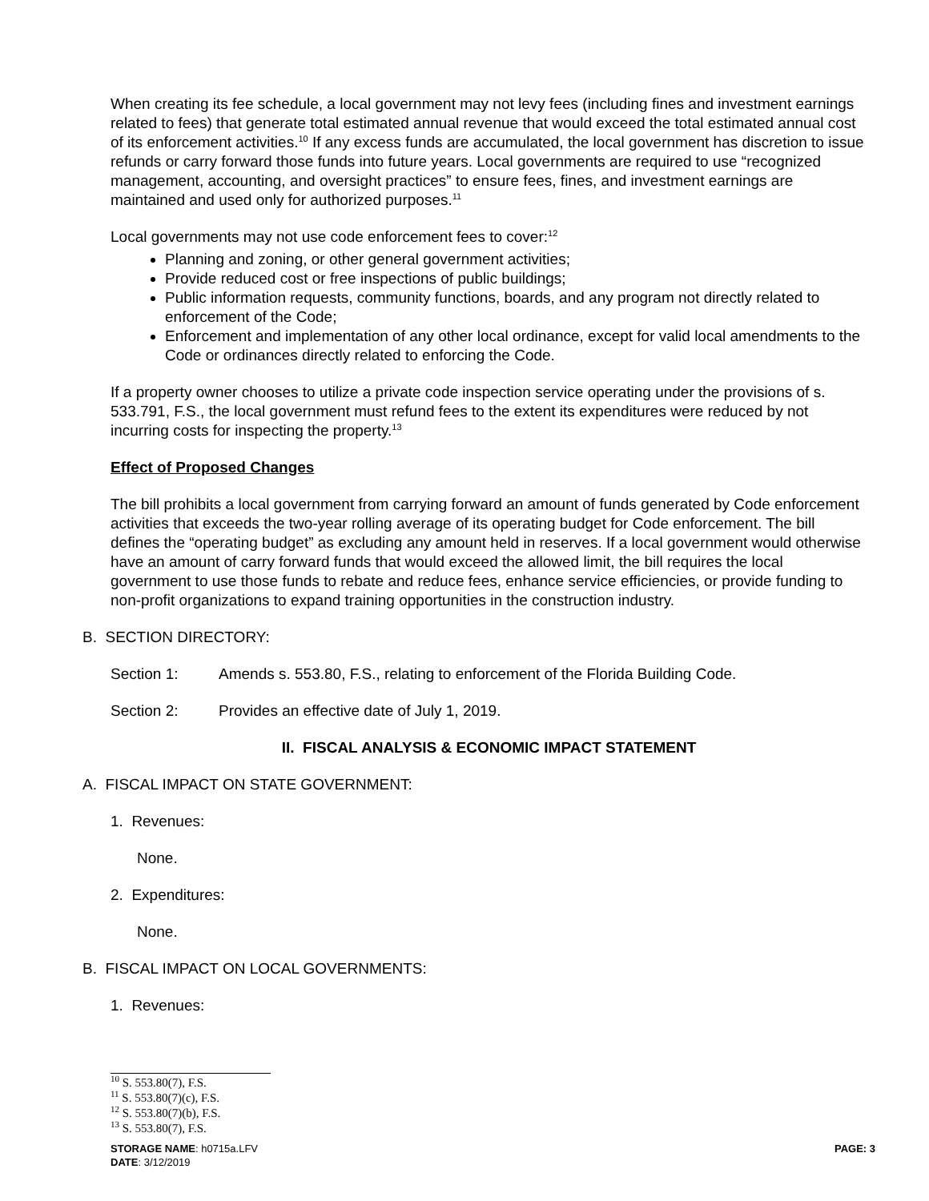When creating its fee schedule, a local government may not levy fees (including fines and investment earnings related to fees) that generate total estimated annual revenue that would exceed the total estimated annual cost of its enforcement activities.<sup>10</sup> If any excess funds are accumulated, the local government has discretion to issue refunds or carry forward those funds into future years. Local governments are required to use “recognized management, accounting, and oversight practices” to ensure fees, fines, and investment earnings are maintained and used only for authorized purposes.<sup>11</sup>
Local governments may not use code enforcement fees to cover:<sup>12</sup>
Planning and zoning, or other general government activities;
Provide reduced cost or free inspections of public buildings;
Public information requests, community functions, boards, and any program not directly related to enforcement of the Code;
Enforcement and implementation of any other local ordinance, except for valid local amendments to the Code or ordinances directly related to enforcing the Code.
If a property owner chooses to utilize a private code inspection service operating under the provisions of s. 533.791, F.S., the local government must refund fees to the extent its expenditures were reduced by not incurring costs for inspecting the property.<sup>13</sup>
Effect of Proposed Changes
The bill prohibits a local government from carrying forward an amount of funds generated by Code enforcement activities that exceeds the two-year rolling average of its operating budget for Code enforcement. The bill defines the “operating budget” as excluding any amount held in reserves. If a local government would otherwise have an amount of carry forward funds that would exceed the allowed limit, the bill requires the local government to use those funds to rebate and reduce fees, enhance service efficiencies, or provide funding to non-profit organizations to expand training opportunities in the construction industry.
B. SECTION DIRECTORY:
Section 1: Amends s. 553.80, F.S., relating to enforcement of the Florida Building Code.
Section 2: Provides an effective date of July 1, 2019.
II. FISCAL ANALYSIS & ECONOMIC IMPACT STATEMENT
A. FISCAL IMPACT ON STATE GOVERNMENT:
1. Revenues:
None.
2. Expenditures:
None.
B. FISCAL IMPACT ON LOCAL GOVERNMENTS:
1. Revenues:
<sup>10</sup> S. 553.80(7), F.S.
<sup>11</sup> S. 553.80(7)(c), F.S.
<sup>12</sup> S. 553.80(7)(b), F.S.
<sup>13</sup> S. 553.80(7), F.S.
STORAGE NAME: h0715a.LFV PAGE: 3
DATE: 3/12/2019